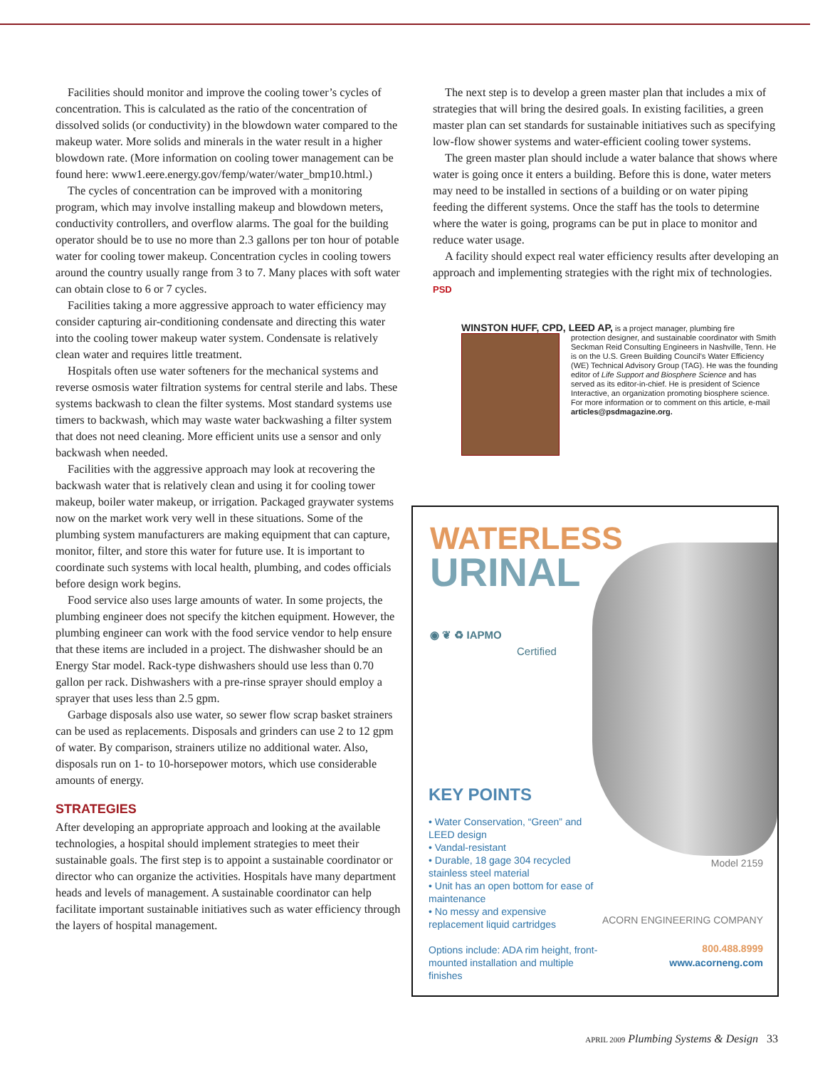Facilities should monitor and improve the cooling tower’s cycles of concentration. This is calculated as the ratio of the concentration of dissolved solids (or conductivity) in the blowdown water compared to the makeup water. More solids and minerals in the water result in a higher blowdown rate. (More information on cooling tower management can be found here: www1.eere.energy.gov/femp/water/water_bmp10.html.)
The cycles of concentration can be improved with a monitoring program, which may involve installing makeup and blowdown meters, conductivity controllers, and overflow alarms. The goal for the building operator should be to use no more than 2.3 gallons per ton hour of potable water for cooling tower makeup. Concentration cycles in cooling towers around the country usually range from 3 to 7. Many places with soft water can obtain close to 6 or 7 cycles.
Facilities taking a more aggressive approach to water efficiency may consider capturing air-conditioning condensate and directing this water into the cooling tower makeup water system. Condensate is relatively clean water and requires little treatment.
Hospitals often use water softeners for the mechanical systems and reverse osmosis water filtration systems for central sterile and labs. These systems backwash to clean the filter systems. Most standard systems use timers to backwash, which may waste water backwashing a filter system that does not need cleaning. More efficient units use a sensor and only backwash when needed.
Facilities with the aggressive approach may look at recovering the backwash water that is relatively clean and using it for cooling tower makeup, boiler water makeup, or irrigation. Packaged graywater systems now on the market work very well in these situations. Some of the plumbing system manufacturers are making equipment that can capture, monitor, filter, and store this water for future use. It is important to coordinate such systems with local health, plumbing, and codes officials before design work begins.
Food service also uses large amounts of water. In some projects, the plumbing engineer does not specify the kitchen equipment. However, the plumbing engineer can work with the food service vendor to help ensure that these items are included in a project. The dishwasher should be an Energy Star model. Rack-type dishwashers should use less than 0.70 gallon per rack. Dishwashers with a pre-rinse sprayer should employ a sprayer that uses less than 2.5 gpm.
Garbage disposals also use water, so sewer flow scrap basket strainers can be used as replacements. Disposals and grinders can use 2 to 12 gpm of water. By comparison, strainers utilize no additional water. Also, disposals run on 1- to 10-horsepower motors, which use considerable amounts of energy.
STRATEGIES
After developing an appropriate approach and looking at the available technologies, a hospital should implement strategies to meet their sustainable goals. The first step is to appoint a sustainable coordinator or director who can organize the activities. Hospitals have many department heads and levels of management. A sustainable coordinator can help facilitate important sustainable initiatives such as water efficiency through the layers of hospital management.
The next step is to develop a green master plan that includes a mix of strategies that will bring the desired goals. In existing facilities, a green master plan can set standards for sustainable initiatives such as specifying low-flow shower systems and water-efficient cooling tower systems.
The green master plan should include a water balance that shows where water is going once it enters a building. Before this is done, water meters may need to be installed in sections of a building or on water piping feeding the different systems. Once the staff has the tools to determine where the water is going, programs can be put in place to monitor and reduce water usage.
A facility should expect real water efficiency results after developing an approach and implementing strategies with the right mix of technologies. PSD
WINSTON HUFF, CPD, LEED AP, is a project manager, plumbing fire
protection designer, and sustainable coordinator with Smith Seckman Reid Consulting Engineers in Nashville, Tenn. He is on the U.S. Green Building Council’s Water Efficiency (WE) Technical Advisory Group (TAG). He was the founding editor of Life Support and Biosphere Science and has served as its editor-in-chief. He is president of Science Interactive, an organization promoting biosphere science. For more information or to comment on this article, e-mail articles@psdmagazine.org.
WATERLESS
URINAL
◉ ❦ ♻ IAPMO
Certified
KEY POINTS
• Water Conservation, “Green” and LEED design
• Vandal-resistant
• Durable, 18 gage 304 recycled stainless steel material
• Unit has an open bottom for ease of maintenance
• No messy and expensive replacement liquid cartridges
Options include: ADA rim height, front-mounted installation and multiple finishes
Model 2159
ACORN ENGINEERING COMPANY
800.488.8999
www.acorneng.com
APRIL 2009 Plumbing Systems & Design 33